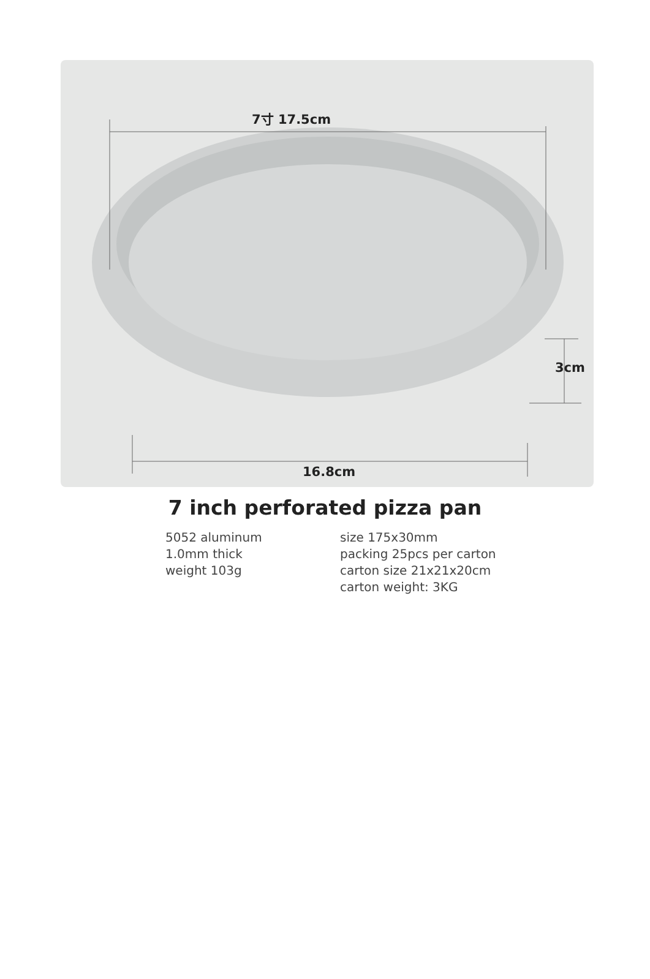7寸 17.5cm
3cm
16.8cm
7 inch perforated pizza pan
5052 aluminum
1.0mm thick
weight 103g
size 175x30mm
packing 25pcs per carton
carton size 21x21x20cm
carton weight: 3KG